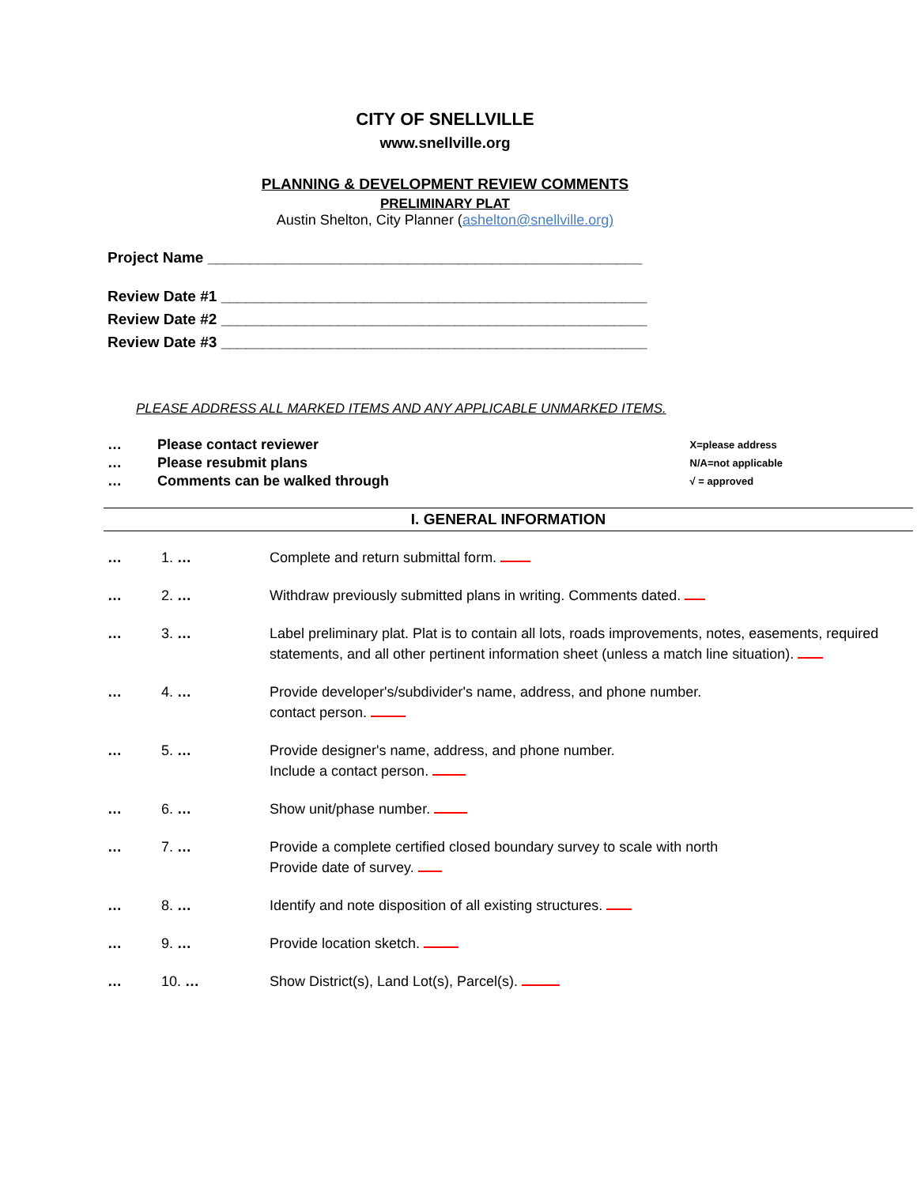CITY OF SNELLVILLE
www.snellville.org
PLANNING & DEVELOPMENT REVIEW COMMENTS
PRELIMINARY PLAT
Austin Shelton, City Planner (ashelton@snellville.org)
Project Name ____________________________________________________
Review Date #1 ___________________________________________________
Review Date #2 ___________________________________________________
Review Date #3 ___________________________________________________
PLEASE ADDRESS ALL MARKED ITEMS AND ANY APPLICABLE UNMARKED ITEMS.
… Please contact reviewer
… Please resubmit plans
… Comments can be walked through
X=please address
N/A=not applicable
√ = approved
I. GENERAL INFORMATION
… 1. … Complete and return submittal form.
… 2. … Withdraw previously submitted plans in writing. Comments dated.
… 3. … Label preliminary plat. Plat is to contain all lots, roads improvements, notes, easements, required statements, and all other pertinent information sheet (unless a match line situation).
… 4. … Provide developer's/subdivider's name, address, and phone number.
contact person.
… 5. … Provide designer's name, address, and phone number.
Include a contact person.
… 6. … Show unit/phase number.
… 7. … Provide a complete certified closed boundary survey to scale with north
Provide date of survey.
… 8. … Identify and note disposition of all existing structures.
… 9. … Provide location sketch.
… 10. … Show District(s), Land Lot(s), Parcel(s).